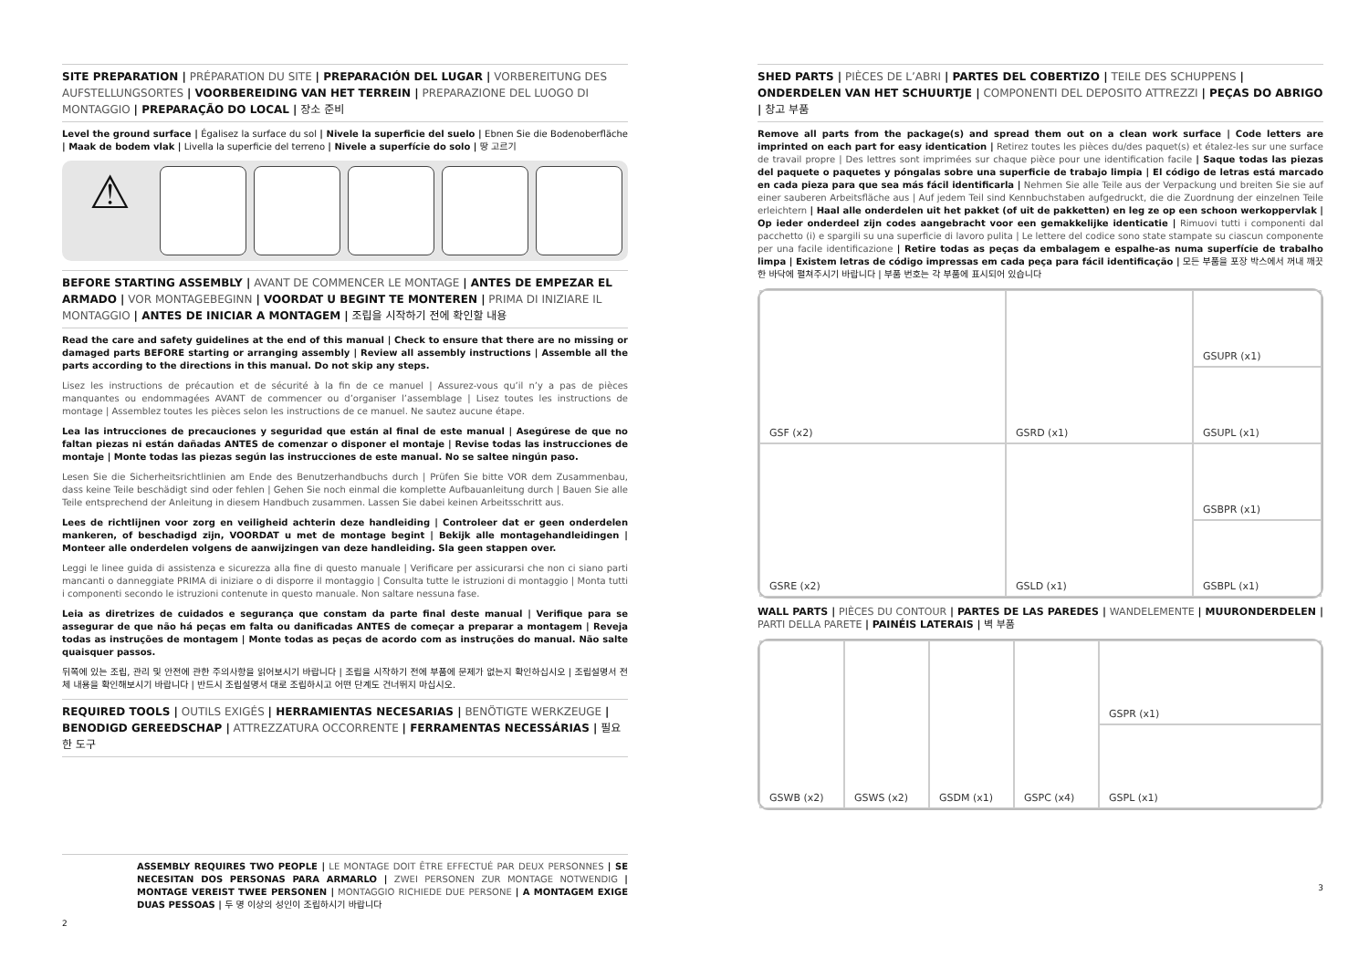SITE PREPARATION | PRÉPARATION DU SITE | PREPARACIÓN DEL LUGAR | VORBEREITUNG DES AUFSTELLUNGSORTES | VOORBEREIDING VAN HET TERREIN | PREPARAZIONE DEL LUOGO DI MONTAGGIO | PREPARAÇÃO DO LOCAL | 장소 준비
Level the ground surface | Égalisez la surface du sol | Nivele la superficie del suelo | Ebnen Sie die Bodenoberfläche | Maak de bodem vlak | Livella la superficie del terreno | Nivele a superfície do solo | 땅 고르기
⚠
BEFORE STARTING ASSEMBLY | AVANT DE COMMENCER LE MONTAGE | ANTES DE EMPEZAR EL ARMADO | VOR MONTAGEBEGINN | VOORDAT U BEGINT TE MONTEREN | PRIMA DI INIZIARE IL MONTAGGIO | ANTES DE INICIAR A MONTAGEM | 조립을 시작하기 전에 확인할 내용
Read the care and safety guidelines at the end of this manual | Check to ensure that there are no missing or damaged parts BEFORE starting or arranging assembly | Review all assembly instructions | Assemble all the parts according to the directions in this manual. Do not skip any steps.
Lisez les instructions de précaution et de sécurité à la fin de ce manuel | Assurez-vous qu’il n’y a pas de pièces manquantes ou endommagées AVANT de commencer ou d’organiser l’assemblage | Lisez toutes les instructions de montage | Assemblez toutes les pièces selon les instructions de ce manuel. Ne sautez aucune étape.
Lea las intrucciones de precauciones y seguridad que están al final de este manual | Asegúrese de que no faltan piezas ni están dañadas ANTES de comenzar o disponer el montaje | Revise todas las instrucciones de montaje | Monte todas las piezas según las instrucciones de este manual. No se saltee ningún paso.
Lesen Sie die Sicherheitsrichtlinien am Ende des Benutzerhandbuchs durch | Prüfen Sie bitte VOR dem Zusammenbau, dass keine Teile beschädigt sind oder fehlen | Gehen Sie noch einmal die komplette Aufbauanleitung durch | Bauen Sie alle Teile entsprechend der Anleitung in diesem Handbuch zusammen. Lassen Sie dabei keinen Arbeitsschritt aus.
Lees de richtlijnen voor zorg en veiligheid achterin deze handleiding | Controleer dat er geen onderdelen mankeren, of beschadigd zijn, VOORDAT u met de montage begint | Bekijk alle montagehandleidingen | Monteer alle onderdelen volgens de aanwijzingen van deze handleiding. Sla geen stappen over.
Leggi le linee guida di assistenza e sicurezza alla fine di questo manuale | Verificare per assicurarsi che non ci siano parti mancanti o danneggiate PRIMA di iniziare o di disporre il montaggio | Consulta tutte le istruzioni di montaggio | Monta tutti i componenti secondo le istruzioni contenute in questo manuale. Non saltare nessuna fase.
Leia as diretrizes de cuidados e segurança que constam da parte final deste manual | Verifique para se assegurar de que não há peças em falta ou danificadas ANTES de começar a preparar a montagem | Reveja todas as instruções de montagem | Monte todas as peças de acordo com as instruções do manual. Não salte quaisquer passos.
뒤쪽에 있는 조립, 관리 및 안전에 관한 주의사항을 읽어보시기 바랍니다 | 조립을 시작하기 전에 부품에 문제가 없는지 확인하십시오 | 조립설명서 전체 내용을 확인해보시기 바랍니다 | 반드시 조립설명서 대로 조립하시고 어떤 단계도 건너뛰지 마십시오.
REQUIRED TOOLS | OUTILS EXIGÉS | HERRAMIENTAS NECESARIAS | BENÖTIGTE WERKZEUGE | BENODIGD GEREEDSCHAP | ATTREZZATURA OCCORRENTE | FERRAMENTAS NECESSÁRIAS | 필요한 도구
ASSEMBLY REQUIRES TWO PEOPLE | LE MONTAGE DOIT ÊTRE EFFECTUÉ PAR DEUX PERSONNES | SE NECESITAN DOS PERSONAS PARA ARMARLO | ZWEI PERSONEN ZUR MONTAGE NOTWENDIG | MONTAGE VEREIST TWEE PERSONEN | MONTAGGIO RICHIEDE DUE PERSONE | A MONTAGEM EXIGE DUAS PESSOAS | 두 명 이상의 성인이 조립하시기 바랍니다
2
SHED PARTS | PIÈCES DE L’ABRI | PARTES DEL COBERTIZO | TEILE DES SCHUPPENS | ONDERDELEN VAN HET SCHUURTJE | COMPONENTI DEL DEPOSITO ATTREZZI | PEÇAS DO ABRIGO | 창고 부품
Remove all parts from the package(s) and spread them out on a clean work surface | Code letters are imprinted on each part for easy identication | Retirez toutes les pièces du/des paquet(s) et étalez-les sur une surface de travail propre | Des lettres sont imprimées sur chaque pièce pour une identification facile | Saque todas las piezas del paquete o paquetes y póngalas sobre una superficie de trabajo limpia | El código de letras está marcado en cada pieza para que sea más fácil identificarla | Nehmen Sie alle Teile aus der Verpackung und breiten Sie sie auf einer sauberen Arbeitsfläche aus | Auf jedem Teil sind Kennbuchstaben aufgedruckt, die die Zuordnung der einzelnen Teile erleichtern | Haal alle onderdelen uit het pakket (of uit de pakketten) en leg ze op een schoon werkoppervlak | Op ieder onderdeel zijn codes aangebracht voor een gemakkelijke identicatie | Rimuovi tutti i componenti dal pacchetto (i) e spargili su una superficie di lavoro pulita | Le lettere del codice sono state stampate su ciascun componente per una facile identificazione | Retire todas as peças da embalagem e espalhe-as numa superfície de trabalho limpa | Existem letras de código impressas em cada peça para fácil identificação | 모든 부품을 포장 박스에서 꺼내 깨끗한 바닥에 펼쳐주시기 바랍니다 | 부품 번호는 각 부품에 표시되어 있습니다
GSF (x2)
GSRD (x1)
GSUPR (x1)
GSUPL (x1)
GSRE (x2)
GSLD (x1)
GSBPR (x1)
GSBPL (x1)
WALL PARTS | PIÈCES DU CONTOUR | PARTES DE LAS PAREDES | WANDELEMENTE | MUURONDERDELEN | PARTI DELLA PARETE | PAINÉIS LATERAIS | 벽 부품
GSWB (x2)
GSWS (x2)
GSDM (x1)
GSPC (x4)
GSPR (x1)
GSPL (x1)
3